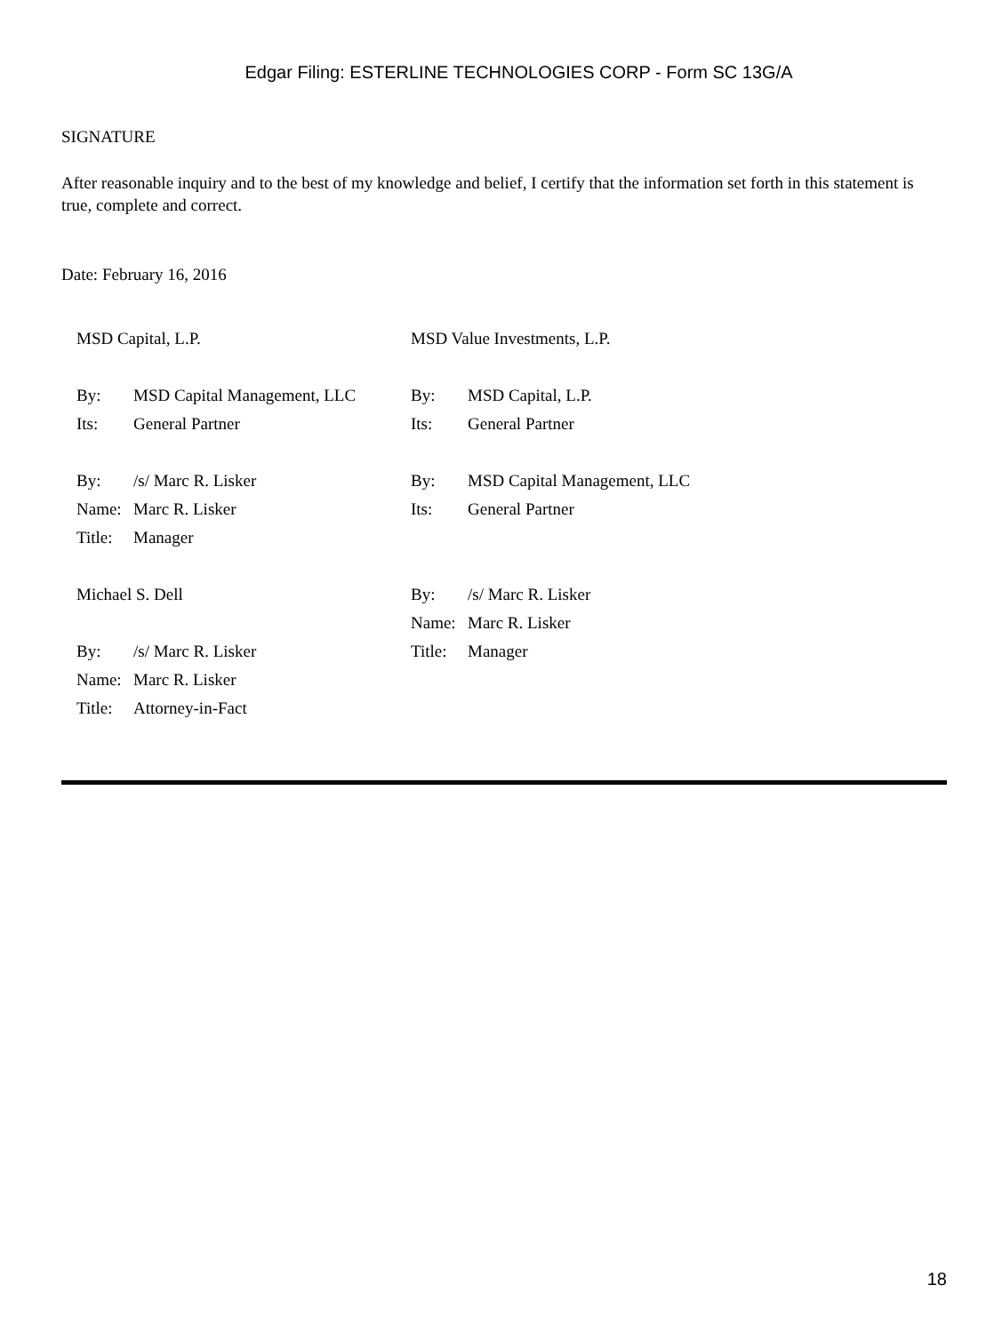Edgar Filing: ESTERLINE TECHNOLOGIES CORP - Form SC 13G/A
SIGNATURE
After reasonable inquiry and to the best of my knowledge and belief, I certify that the information set forth in this statement is true, complete and correct.
Date: February 16, 2016
| MSD Capital, L.P. | | MSD Value Investments, L.P. | |
| By: | MSD Capital Management, LLC | By: | MSD Capital, L.P. |
| Its: | General Partner | Its: | General Partner |
| By: | /s/ Marc R. Lisker | By: | MSD Capital Management, LLC |
| Name: | Marc R. Lisker | Its: | General Partner |
| Title: | Manager | | |
| Michael S. Dell | | By: | /s/ Marc R. Lisker |
| | | Name: | Marc R. Lisker |
| By: | /s/ Marc R. Lisker | Title: | Manager |
| Name: | Marc R. Lisker | | |
| Title: | Attorney-in-Fact | | |
18